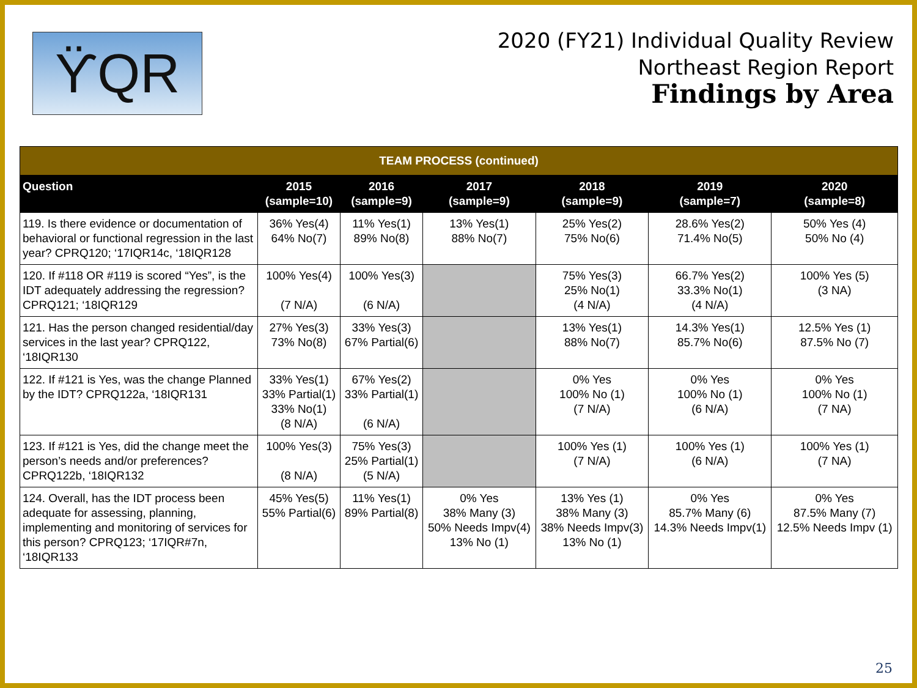ϔQR
2020 (FY21) Individual Quality Review
Northeast Region Report
Findings by Area
| TEAM PROCESS (continued) | | | | | | |
| --- | --- | --- | --- | --- | --- | --- |
| Question | 2015 (sample=10) | 2016 (sample=9) | 2017 (sample=9) | 2018 (sample=9) | 2019 (sample=7) | 2020 (sample=8) |
| 119. Is there evidence or documentation of behavioral or functional regression in the last year? CPRQ120; ‘17IQR14c, ‘18IQR128 | 36% Yes(4) 64% No(7) | 11% Yes(1) 89% No(8) | 13% Yes(1) 88% No(7) | 25% Yes(2) 75% No(6) | 28.6% Yes(2) 71.4% No(5) | 50% Yes (4) 50% No (4) |
| 120. If #118 OR #119 is scored “Yes”, is the IDT adequately addressing the regression? CPRQ121; ‘18IQR129 | 100% Yes(4) (7 N/A) | 100% Yes(3) (6 N/A) | | 75% Yes(3) 25% No(1) (4 N/A) | 66.7% Yes(2) 33.3% No(1) (4 N/A) | 100% Yes (5) (3 NA) |
| 121. Has the person changed residential/day services in the last year? CPRQ122, ‘18IQR130 | 27% Yes(3) 73% No(8) | 33% Yes(3) 67% Partial(6) | | 13% Yes(1) 88% No(7) | 14.3% Yes(1) 85.7% No(6) | 12.5% Yes (1) 87.5% No (7) |
| 122. If #121 is Yes, was the change Planned by the IDT? CPRQ122a, ‘18IQR131 | 33% Yes(1) 33% Partial(1) 33% No(1) (8 N/A) | 67% Yes(2) 33% Partial(1) (6 N/A) | | 0% Yes 100% No (1) (7 N/A) | 0% Yes 100% No (1) (6 N/A) | 0% Yes 100% No (1) (7 NA) |
| 123. If #121 is Yes, did the change meet the person’s needs and/or preferences? CPRQ122b, ‘18IQR132 | 100% Yes(3) (8 N/A) | 75% Yes(3) 25% Partial(1) (5 N/A) | | 100% Yes (1) (7 N/A) | 100% Yes (1) (6 N/A) | 100% Yes (1) (7 NA) |
| 124. Overall, has the IDT process been adequate for assessing, planning, implementing and monitoring of services for this person? CPRQ123; ‘17IQR#7n, ‘18IQR133 | 45% Yes(5) 55% Partial(6) | 11% Yes(1) 89% Partial(8) | 0% Yes 38% Many (3) 50% Needs Impv(4) 13% No (1) | 13% Yes (1) 38% Many (3) 38% Needs Impv(3) 13% No (1) | 0% Yes 85.7% Many (6) 14.3% Needs Impv(1) | 0% Yes 87.5% Many (7) 12.5% Needs Impv (1) |
25